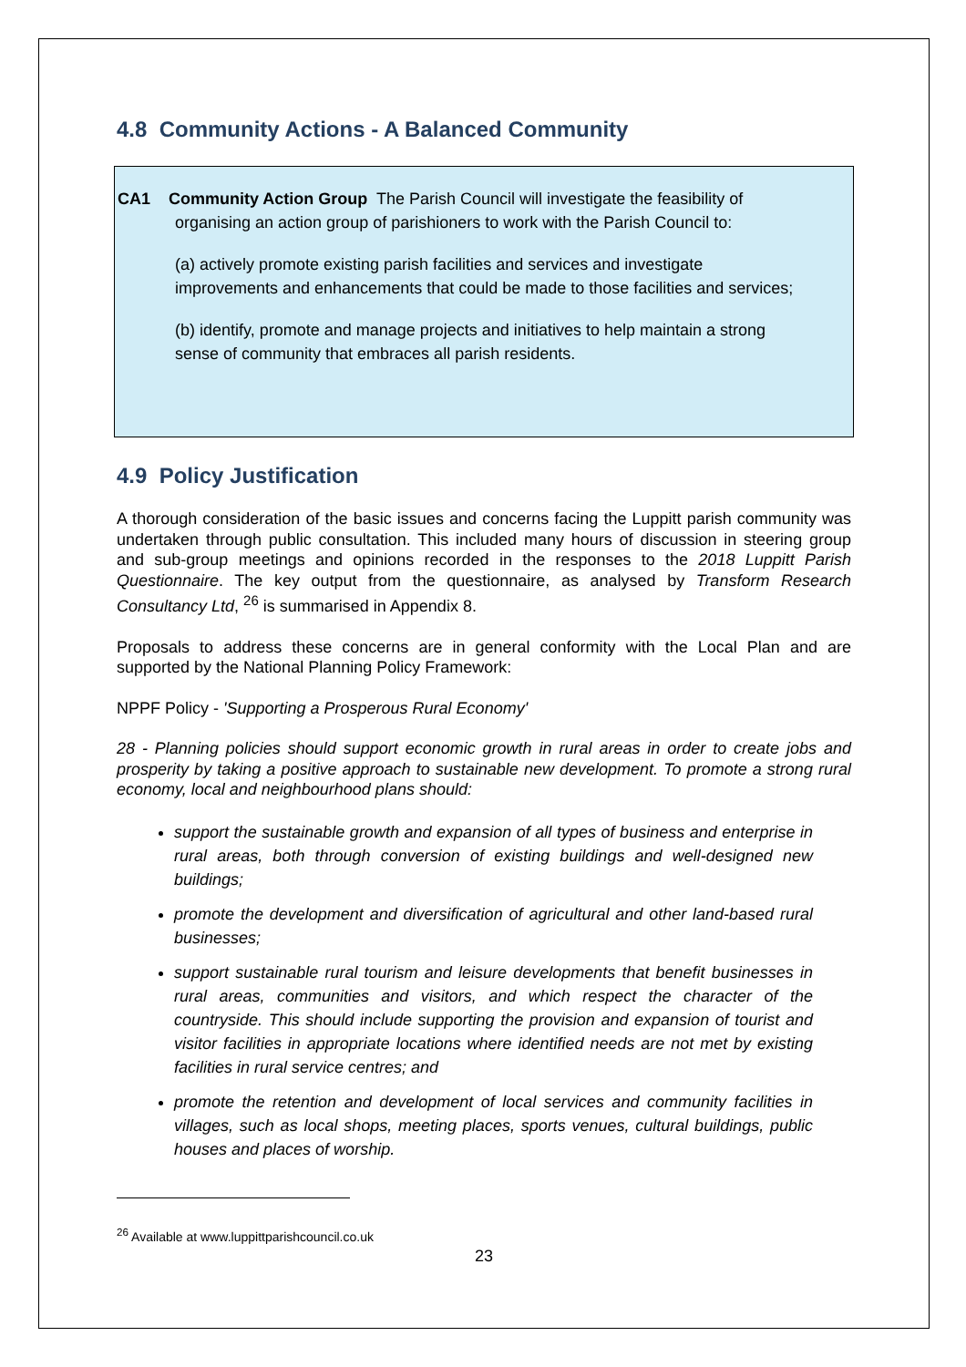4.8 Community Actions - A Balanced Community
CA1 Community Action Group The Parish Council will investigate the feasibility of
organising an action group of parishioners to work with the Parish Council to:
(a) actively promote existing parish facilities and services and investigate improvements and enhancements that could be made to those facilities and services;
(b) identify, promote and manage projects and initiatives to help maintain a strong sense of community that embraces all parish residents.
4.9 Policy Justification
A thorough consideration of the basic issues and concerns facing the Luppitt parish community was undertaken through public consultation. This included many hours of discussion in steering group and sub-group meetings and opinions recorded in the responses to the 2018 Luppitt Parish Questionnaire. The key output from the questionnaire, as analysed by Transform Research Consultancy Ltd, <sup>26</sup> is summarised in Appendix 8.
Proposals to address these concerns are in general conformity with the Local Plan and are supported by the National Planning Policy Framework:
NPPF Policy - 'Supporting a Prosperous Rural Economy'
28 - Planning policies should support economic growth in rural areas in order to create jobs and prosperity by taking a positive approach to sustainable new development. To promote a strong rural economy, local and neighbourhood plans should:
support the sustainable growth and expansion of all types of business and enterprise in rural areas, both through conversion of existing buildings and well-designed new buildings;
promote the development and diversification of agricultural and other land-based rural businesses;
support sustainable rural tourism and leisure developments that benefit businesses in rural areas, communities and visitors, and which respect the character of the countryside. This should include supporting the provision and expansion of tourist and visitor facilities in appropriate locations where identified needs are not met by existing facilities in rural service centres; and
promote the retention and development of local services and community facilities in villages, such as local shops, meeting places, sports venues, cultural buildings, public houses and places of worship.
<sup>26</sup> Available at www.luppittparishcouncil.co.uk
23